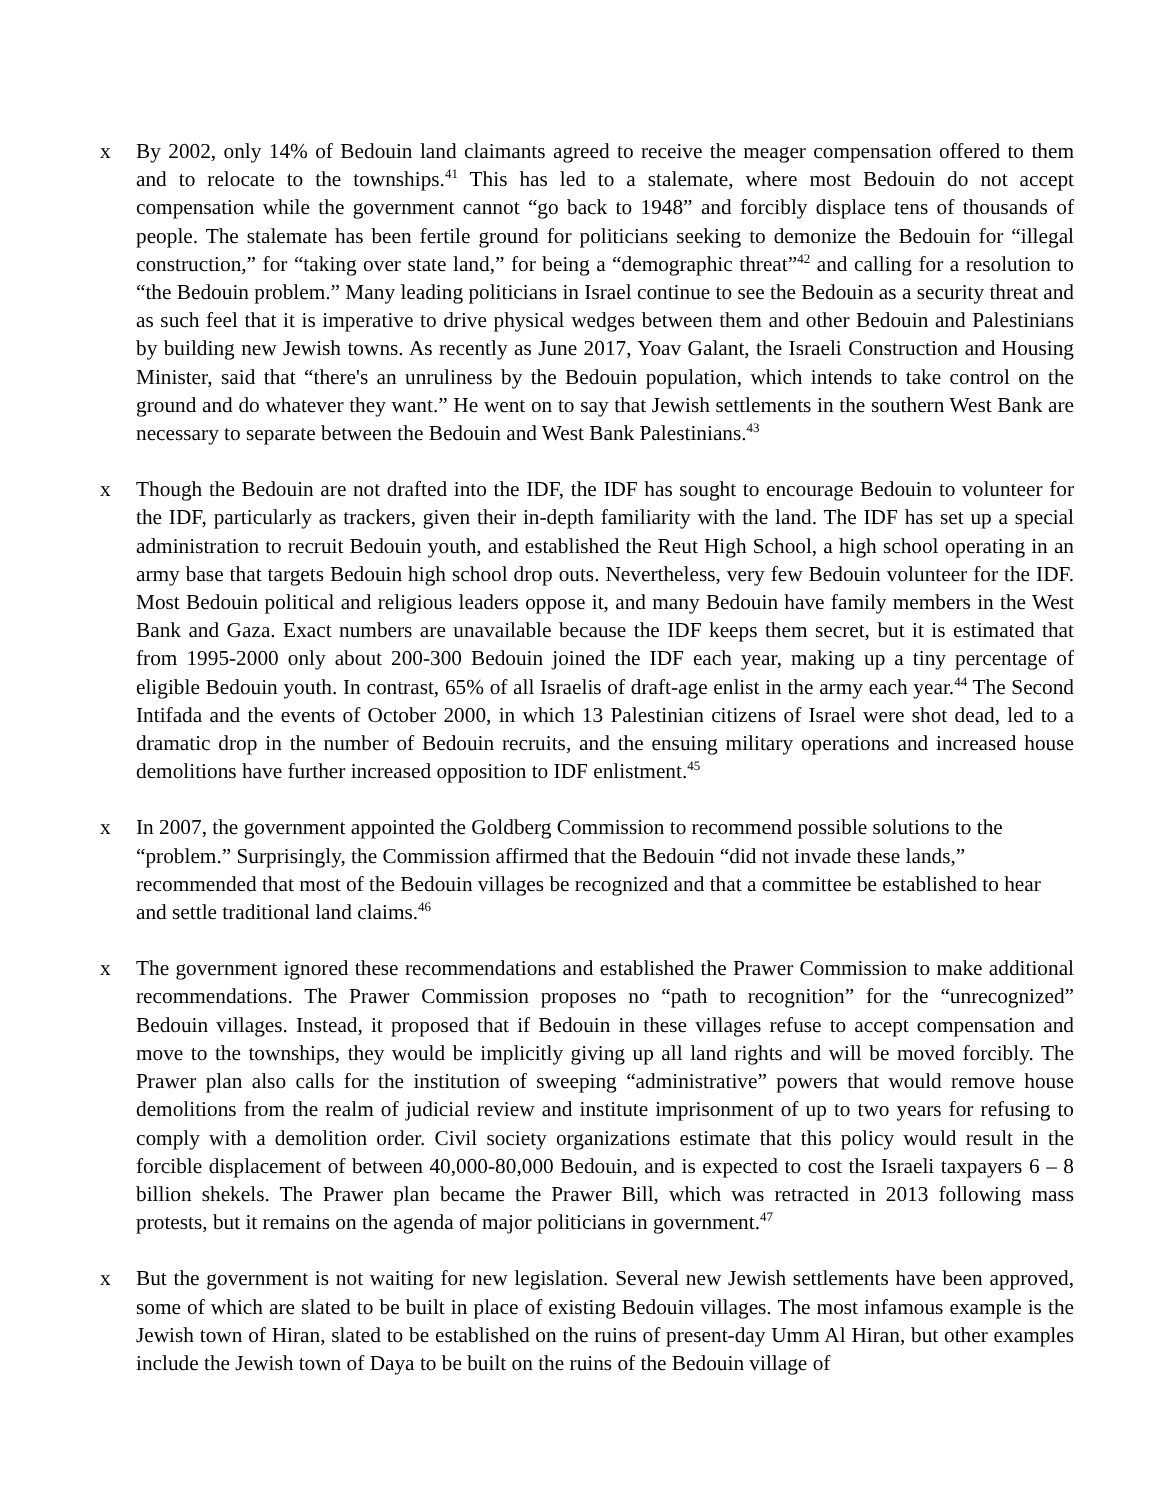x By 2002, only 14% of Bedouin land claimants agreed to receive the meager compensation offered to them and to relocate to the townships.<sup>41</sup> This has led to a stalemate, where most Bedouin do not accept compensation while the government cannot “go back to 1948” and forcibly displace tens of thousands of people. The stalemate has been fertile ground for politicians seeking to demonize the Bedouin for “illegal construction,” for “taking over state land,” for being a “demographic threat”<sup>42</sup> and calling for a resolution to “the Bedouin problem.” Many leading politicians in Israel continue to see the Bedouin as a security threat and as such feel that it is imperative to drive physical wedges between them and other Bedouin and Palestinians by building new Jewish towns. As recently as June 2017, Yoav Galant, the Israeli Construction and Housing Minister, said that “there's an unruliness by the Bedouin population, which intends to take control on the ground and do whatever they want.” He went on to say that Jewish settlements in the southern West Bank are necessary to separate between the Bedouin and West Bank Palestinians.<sup>43</sup>
x Though the Bedouin are not drafted into the IDF, the IDF has sought to encourage Bedouin to volunteer for the IDF, particularly as trackers, given their in-depth familiarity with the land. The IDF has set up a special administration to recruit Bedouin youth, and established the Reut High School, a high school operating in an army base that targets Bedouin high school drop outs. Nevertheless, very few Bedouin volunteer for the IDF. Most Bedouin political and religious leaders oppose it, and many Bedouin have family members in the West Bank and Gaza. Exact numbers are unavailable because the IDF keeps them secret, but it is estimated that from 1995-2000 only about 200-300 Bedouin joined the IDF each year, making up a tiny percentage of eligible Bedouin youth. In contrast, 65% of all Israelis of draft-age enlist in the army each year.<sup>44</sup> The Second Intifada and the events of October 2000, in which 13 Palestinian citizens of Israel were shot dead, led to a dramatic drop in the number of Bedouin recruits, and the ensuing military operations and increased house demolitions have further increased opposition to IDF enlistment.<sup>45</sup>
x In 2007, the government appointed the Goldberg Commission to recommend possible solutions to the “problem.” Surprisingly, the Commission affirmed that the Bedouin “did not invade these lands,” recommended that most of the Bedouin villages be recognized and that a committee be established to hear and settle traditional land claims.<sup>46</sup>
x The government ignored these recommendations and established the Prawer Commission to make additional recommendations. The Prawer Commission proposes no “path to recognition” for the “unrecognized” Bedouin villages. Instead, it proposed that if Bedouin in these villages refuse to accept compensation and move to the townships, they would be implicitly giving up all land rights and will be moved forcibly. The Prawer plan also calls for the institution of sweeping “administrative” powers that would remove house demolitions from the realm of judicial review and institute imprisonment of up to two years for refusing to comply with a demolition order. Civil society organizations estimate that this policy would result in the forcible displacement of between 40,000-80,000 Bedouin, and is expected to cost the Israeli taxpayers 6 – 8 billion shekels. The Prawer plan became the Prawer Bill, which was retracted in 2013 following mass protests, but it remains on the agenda of major politicians in government.<sup>47</sup>
x But the government is not waiting for new legislation. Several new Jewish settlements have been approved, some of which are slated to be built in place of existing Bedouin villages. The most infamous example is the Jewish town of Hiran, slated to be established on the ruins of present-day Umm Al Hiran, but other examples include the Jewish town of Daya to be built on the ruins of the Bedouin village of